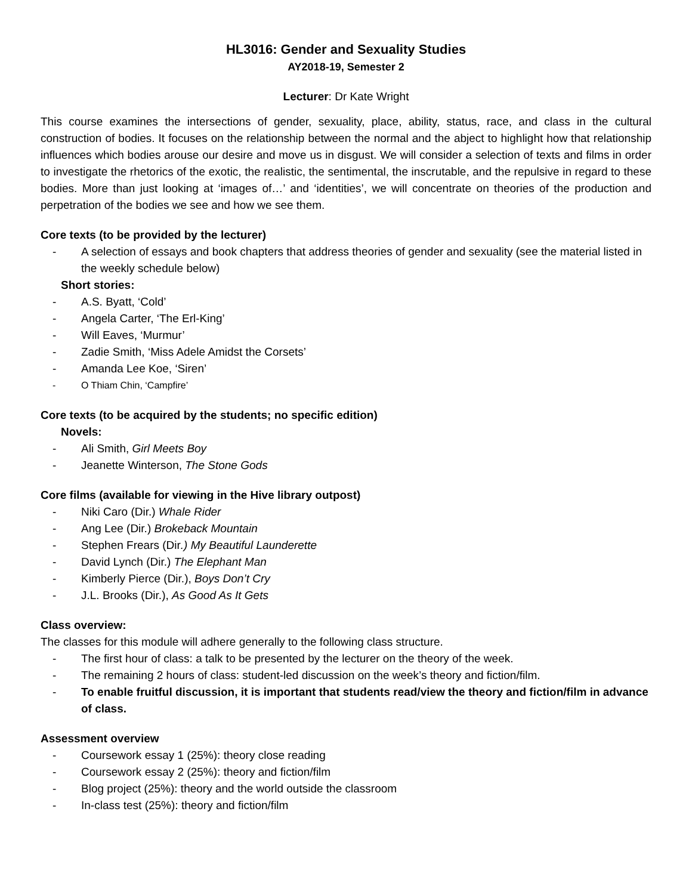HL3016: Gender and Sexuality Studies
AY2018-19, Semester 2
Lecturer: Dr Kate Wright
This course examines the intersections of gender, sexuality, place, ability, status, race, and class in the cultural construction of bodies. It focuses on the relationship between the normal and the abject to highlight how that relationship influences which bodies arouse our desire and move us in disgust. We will consider a selection of texts and films in order to investigate the rhetorics of the exotic, the realistic, the sentimental, the inscrutable, and the repulsive in regard to these bodies. More than just looking at ‘images of…’ and ‘identities’, we will concentrate on theories of the production and perpetration of the bodies we see and how we see them.
Core texts (to be provided by the lecturer)
- A selection of essays and book chapters that address theories of gender and sexuality (see the material listed in the weekly schedule below)
Short stories:
- A.S. Byatt, ‘Cold’
- Angela Carter, ‘The Erl-King’
- Will Eaves, ‘Murmur’
- Zadie Smith, ‘Miss Adele Amidst the Corsets’
- Amanda Lee Koe, ‘Siren’
- O Thiam Chin, ‘Campfire’
Core texts (to be acquired by the students; no specific edition)
Novels:
- Ali Smith, Girl Meets Boy
- Jeanette Winterson, The Stone Gods
Core films (available for viewing in the Hive library outpost)
- Niki Caro (Dir.) Whale Rider
- Ang Lee (Dir.) Brokeback Mountain
- Stephen Frears (Dir.) My Beautiful Launderette
- David Lynch (Dir.) The Elephant Man
- Kimberly Pierce (Dir.), Boys Don’t Cry
- J.L. Brooks (Dir.), As Good As It Gets
Class overview:
The classes for this module will adhere generally to the following class structure.
- The first hour of class: a talk to be presented by the lecturer on the theory of the week.
- The remaining 2 hours of class: student-led discussion on the week’s theory and fiction/film.
- To enable fruitful discussion, it is important that students read/view the theory and fiction/film in advance of class.
Assessment overview
- Coursework essay 1 (25%): theory close reading
- Coursework essay 2 (25%): theory and fiction/film
- Blog project (25%): theory and the world outside the classroom
- In-class test (25%): theory and fiction/film